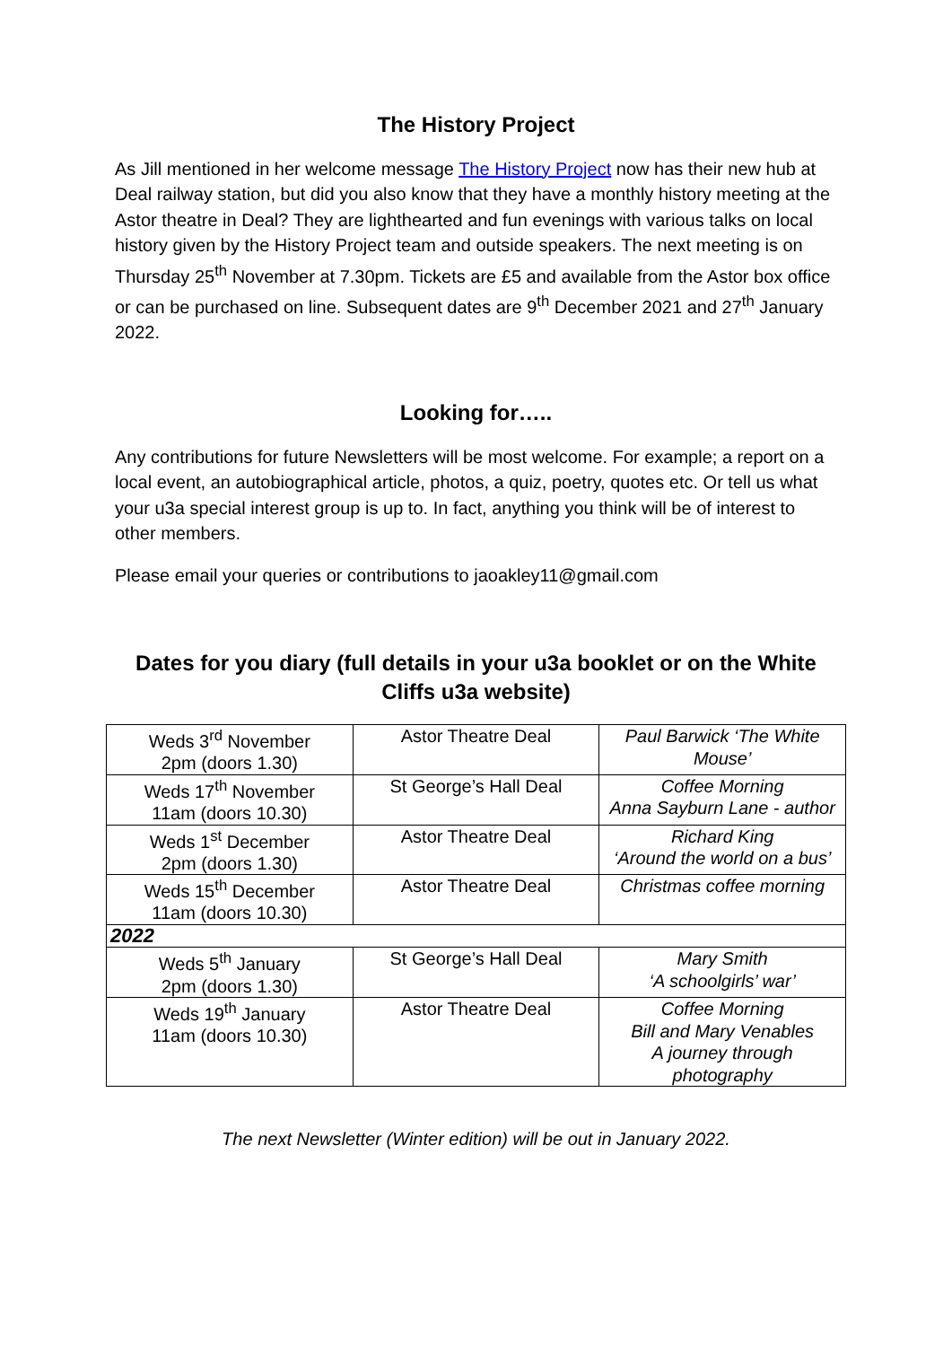The History Project
As Jill mentioned in her welcome message The History Project now has their new hub at Deal railway station, but did you also know that they have a monthly history meeting at the Astor theatre in Deal? They are lighthearted and fun evenings with various talks on local history given by the History Project team and outside speakers. The next meeting is on Thursday 25<sup>th</sup> November at 7.30pm. Tickets are £5 and available from the Astor box office or can be purchased on line. Subsequent dates are 9<sup>th</sup> December 2021 and 27<sup>th</sup> January 2022.
Looking for…..
Any contributions for future Newsletters will be most welcome. For example; a report on a local event, an autobiographical article, photos, a quiz, poetry, quotes etc. Or tell us what your u3a special interest group is up to. In fact, anything you think will be of interest to other members.
Please email your queries or contributions to jaoakley11@gmail.com
Dates for you diary (full details in your u3a booklet or on the White Cliffs u3a website)
| Weds 3<sup>rd</sup> November 2pm (doors 1.30) | Astor Theatre Deal | Paul Barwick ‘The White Mouse’ |
| Weds 17<sup>th</sup> November 11am (doors 10.30) | St George’s Hall Deal | Coffee Morning Anna Sayburn Lane - author |
| Weds 1<sup>st</sup> December 2pm (doors 1.30) | Astor Theatre Deal | Richard King ‘Around the world on a bus’ |
| Weds 15<sup>th</sup> December 11am (doors 10.30) | Astor Theatre Deal | Christmas coffee morning |
| 2022 | | |
| Weds 5<sup>th</sup> January 2pm (doors 1.30) | St George’s Hall Deal | Mary Smith ‘A schoolgirls’ war’ |
| Weds 19<sup>th</sup> January 11am (doors 10.30) | Astor Theatre Deal | Coffee Morning Bill and Mary Venables A journey through photography |
The next Newsletter (Winter edition) will be out in January 2022.